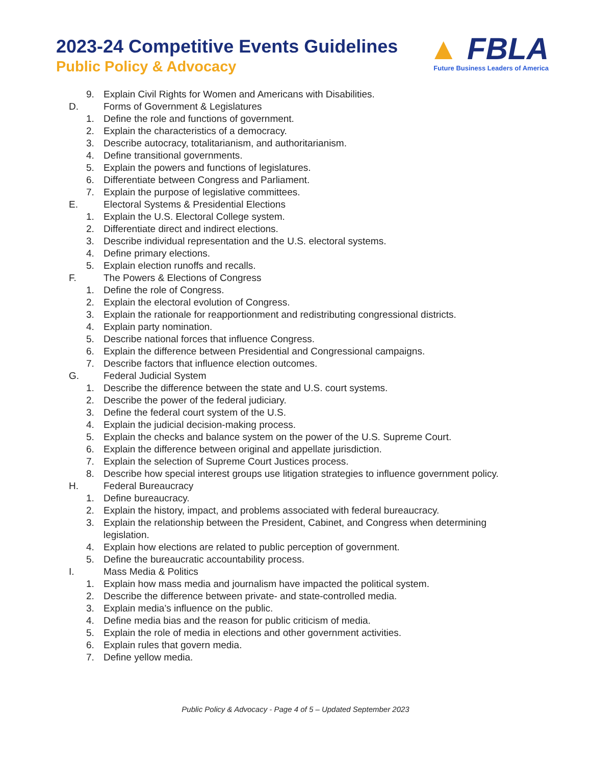2023-24 Competitive Events Guidelines
Public Policy & Advocacy
▲ FBLA
Future Business Leaders of America
9. Explain Civil Rights for Women and Americans with Disabilities.
D. Forms of Government & Legislatures
1. Define the role and functions of government.
2. Explain the characteristics of a democracy.
3. Describe autocracy, totalitarianism, and authoritarianism.
4. Define transitional governments.
5. Explain the powers and functions of legislatures.
6. Differentiate between Congress and Parliament.
7. Explain the purpose of legislative committees.
E. Electoral Systems & Presidential Elections
1. Explain the U.S. Electoral College system.
2. Differentiate direct and indirect elections.
3. Describe individual representation and the U.S. electoral systems.
4. Define primary elections.
5. Explain election runoffs and recalls.
F. The Powers & Elections of Congress
1. Define the role of Congress.
2. Explain the electoral evolution of Congress.
3. Explain the rationale for reapportionment and redistributing congressional districts.
4. Explain party nomination.
5. Describe national forces that influence Congress.
6. Explain the difference between Presidential and Congressional campaigns.
7. Describe factors that influence election outcomes.
G. Federal Judicial System
1. Describe the difference between the state and U.S. court systems.
2. Describe the power of the federal judiciary.
3. Define the federal court system of the U.S.
4. Explain the judicial decision-making process.
5. Explain the checks and balance system on the power of the U.S. Supreme Court.
6. Explain the difference between original and appellate jurisdiction.
7. Explain the selection of Supreme Court Justices process.
8. Describe how special interest groups use litigation strategies to influence government policy.
H. Federal Bureaucracy
1. Define bureaucracy.
2. Explain the history, impact, and problems associated with federal bureaucracy.
3. Explain the relationship between the President, Cabinet, and Congress when determining legislation.
4. Explain how elections are related to public perception of government.
5. Define the bureaucratic accountability process.
I. Mass Media & Politics
1. Explain how mass media and journalism have impacted the political system.
2. Describe the difference between private- and state-controlled media.
3. Explain media’s influence on the public.
4. Define media bias and the reason for public criticism of media.
5. Explain the role of media in elections and other government activities.
6. Explain rules that govern media.
7. Define yellow media.
Public Policy & Advocacy - Page 4 of 5 – Updated September 2023